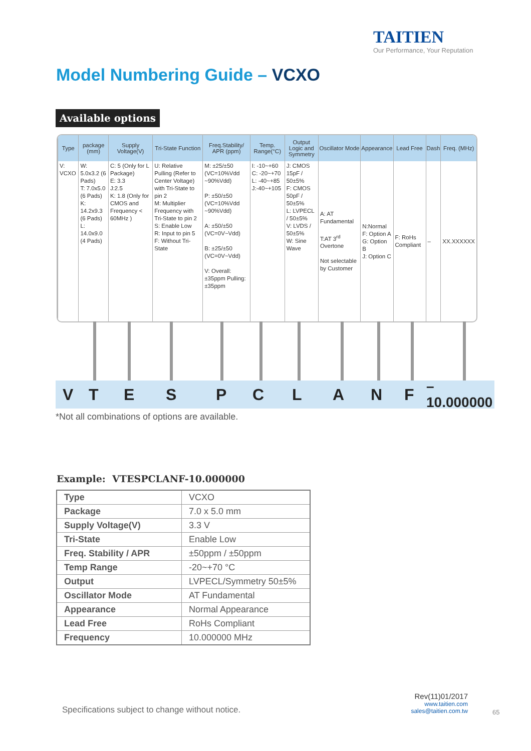TAITIEN
Our Performance, Your Reputation
Model Numbering Guide – VCXO
Available options
| Type | package (mm) | Supply Voltage(V) | Tri-State Function | Freq.Stability/ APR (ppm) | Temp. Range(°C) | Output Logic and Symmetry | Oscillator Mode | Appearance | Lead Free | Dash | Freq. (MHz) |
| --- | --- | --- | --- | --- | --- | --- | --- | --- | --- | --- | --- |
| V: VCXO | W: 5.0x3.2 (6 Pads) T: 7.0x5.0 (6 Pads) K: 14.2x9.3 (6 Pads) L: 14.0x9.0 (4 Pads) | C: 5 (Only for L Package) E: 3.3 J:2.5 K: 1.8 (Only for CMOS and Frequency < 60MHz ) | U: Relative Pulling (Refer to Center Voltage) with Tri-State to pin 2 M: Multiplier Frequency with Tri-State to pin 2 S: Enable Low R: Input to pin 5 F: Without Tri-State | M: ±25/±50 (VC=10%Vdd ~90%Vdd) P: ±50/±50 (VC=10%Vdd ~90%Vdd) A: ±50/±50 (VC=0V~Vdd) B: ±25/±50 (VC=0V~Vdd) V: Overall: ±35ppm Pulling: ±35ppm | I: -10~+60 C: -20~+70 L: -40~+85 J:-40~+105 | J: CMOS 15pF / 50±5% F: CMOS 50pF / 50±5% L: LVPECL / 50±5% V: LVDS / 50±5% W: Sine Wave | A: AT Fundamental T:AT 3<sup>rd</sup> Overtone Not selectable by Customer | N:Normal F: Option A G: Option B J: Option C | F: RoHs Compliant | – | XX.XXXXXX |
V T E S P C L A N F – 10.000000
*Not all combinations of options are available.
Example: VTESPCLANF-10.000000
| Type | VCXO |
| Package | 7.0 x 5.0 mm |
| Supply Voltage(V) | 3.3 V |
| Tri-State | Enable Low |
| Freq. Stability / APR | ±50ppm / ±50ppm |
| Temp Range | -20~+70 °C |
| Output | LVPECL/Symmetry 50±5% |
| Oscillator Mode | AT Fundamental |
| Appearance | Normal Appearance |
| Lead Free | RoHs Compliant |
| Frequency | 10.000000 MHz |
Specifications subject to change without notice.
Rev(11)01/2017
www.taitien.com
sales@taitien.com.tw
65